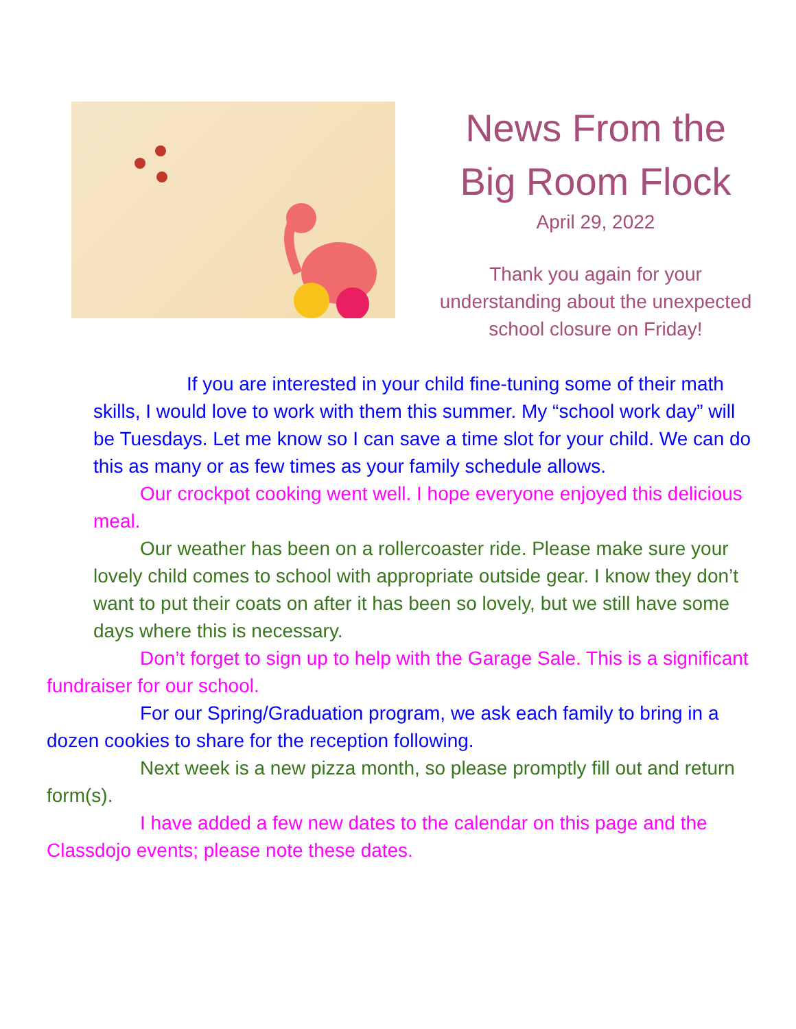News From the
Big Room Flock
April 29, 2022
Thank you again for your
understanding about the unexpected
school closure on Friday!
If you are interested in your child fine-tuning some of their math skills, I would love to work with them this summer. My “school work day” will be Tuesdays. Let me know so I can save a time slot for your child. We can do this as many or as few times as your family schedule allows.
Our crockpot cooking went well. I hope everyone enjoyed this delicious meal.
Our weather has been on a rollercoaster ride. Please make sure your lovely child comes to school with appropriate outside gear. I know they don’t want to put their coats on after it has been so lovely, but we still have some days where this is necessary.
Don’t forget to sign up to help with the Garage Sale. This is a significant fundraiser for our school.
For our Spring/Graduation program, we ask each family to bring in a dozen cookies to share for the reception following.
Next week is a new pizza month, so please promptly fill out and return form(s).
I have added a few new dates to the calendar on this page and the Classdojo events; please note these dates.